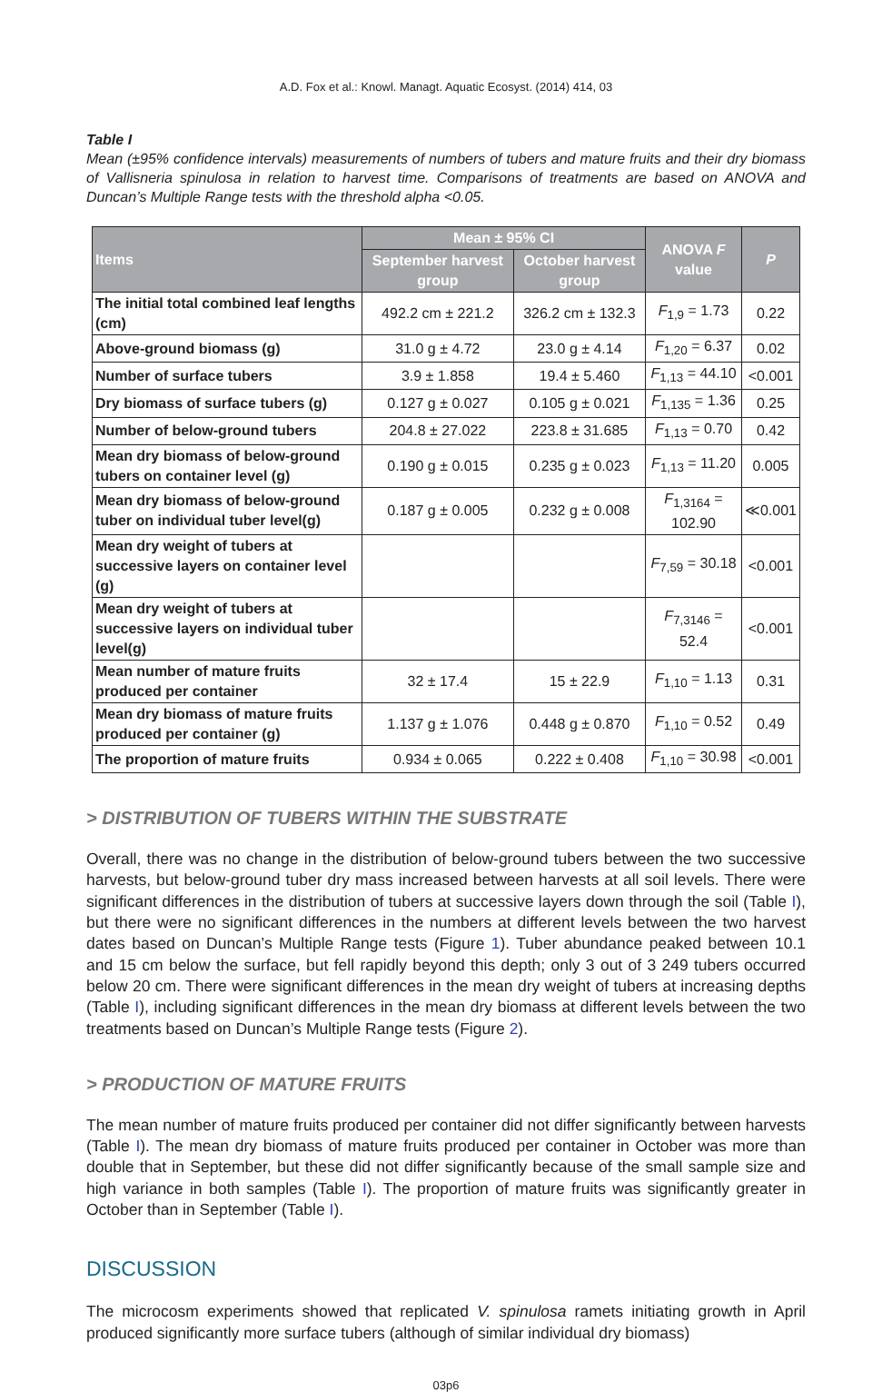A.D. Fox et al.: Knowl. Managt. Aquatic Ecosyst. (2014) 414, 03
Table I
Mean (±95% confidence intervals) measurements of numbers of tubers and mature fruits and their dry biomass of Vallisneria spinulosa in relation to harvest time. Comparisons of treatments are based on ANOVA and Duncan’s Multiple Range tests with the threshold alpha <0.05.
| Items | Mean ± 95% CI | | ANOVA F value | P |
| --- | --- | --- | --- | --- |
| | September harvest group | October harvest group | | |
| The initial total combined leaf lengths (cm) | 492.2 cm ± 221.2 | 326.2 cm ± 132.3 | F<sub>1,9</sub> = 1.73 | 0.22 |
| Above-ground biomass (g) | 31.0 g ± 4.72 | 23.0 g ± 4.14 | F<sub>1,20</sub> = 6.37 | 0.02 |
| Number of surface tubers | 3.9 ± 1.858 | 19.4 ± 5.460 | F<sub>1,13</sub> = 44.10 | <0.001 |
| Dry biomass of surface tubers (g) | 0.127 g ± 0.027 | 0.105 g ± 0.021 | F<sub>1,135</sub> = 1.36 | 0.25 |
| Number of below-ground tubers | 204.8 ± 27.022 | 223.8 ± 31.685 | F<sub>1,13</sub> = 0.70 | 0.42 |
| Mean dry biomass of below-ground tubers on container level (g) | 0.190 g ± 0.015 | 0.235 g ± 0.023 | F<sub>1,13</sub> = 11.20 | 0.005 |
| Mean dry biomass of below-ground tuber on individual tuber level(g) | 0.187 g ± 0.005 | 0.232 g ± 0.008 | F<sub>1,3164</sub> = 102.90 | ≪0.001 |
| Mean dry weight of tubers at successive layers on container level (g) | | | F<sub>7,59</sub> = 30.18 | <0.001 |
| Mean dry weight of tubers at successive layers on individual tuber level(g) | | | F<sub>7,3146</sub> = 52.4 | <0.001 |
| Mean number of mature fruits produced per container | 32 ± 17.4 | 15 ± 22.9 | F<sub>1,10</sub> = 1.13 | 0.31 |
| Mean dry biomass of mature fruits produced per container (g) | 1.137 g ± 1.076 | 0.448 g ± 0.870 | F<sub>1,10</sub> = 0.52 | 0.49 |
| The proportion of mature fruits | 0.934 ± 0.065 | 0.222 ± 0.408 | F<sub>1,10</sub> = 30.98 | <0.001 |
> DISTRIBUTION OF TUBERS WITHIN THE SUBSTRATE
Overall, there was no change in the distribution of below-ground tubers between the two successive harvests, but below-ground tuber dry mass increased between harvests at all soil levels. There were significant differences in the distribution of tubers at successive layers down through the soil (Table I), but there were no significant differences in the numbers at different levels between the two harvest dates based on Duncan’s Multiple Range tests (Figure 1). Tuber abundance peaked between 10.1 and 15 cm below the surface, but fell rapidly beyond this depth; only 3 out of 3 249 tubers occurred below 20 cm. There were significant differences in the mean dry weight of tubers at increasing depths (Table I), including significant differences in the mean dry biomass at different levels between the two treatments based on Duncan’s Multiple Range tests (Figure 2).
> PRODUCTION OF MATURE FRUITS
The mean number of mature fruits produced per container did not differ significantly between harvests (Table I). The mean dry biomass of mature fruits produced per container in October was more than double that in September, but these did not differ significantly because of the small sample size and high variance in both samples (Table I). The proportion of mature fruits was significantly greater in October than in September (Table I).
DISCUSSION
The microcosm experiments showed that replicated V. spinulosa ramets initiating growth in April produced significantly more surface tubers (although of similar individual dry biomass)
03p6